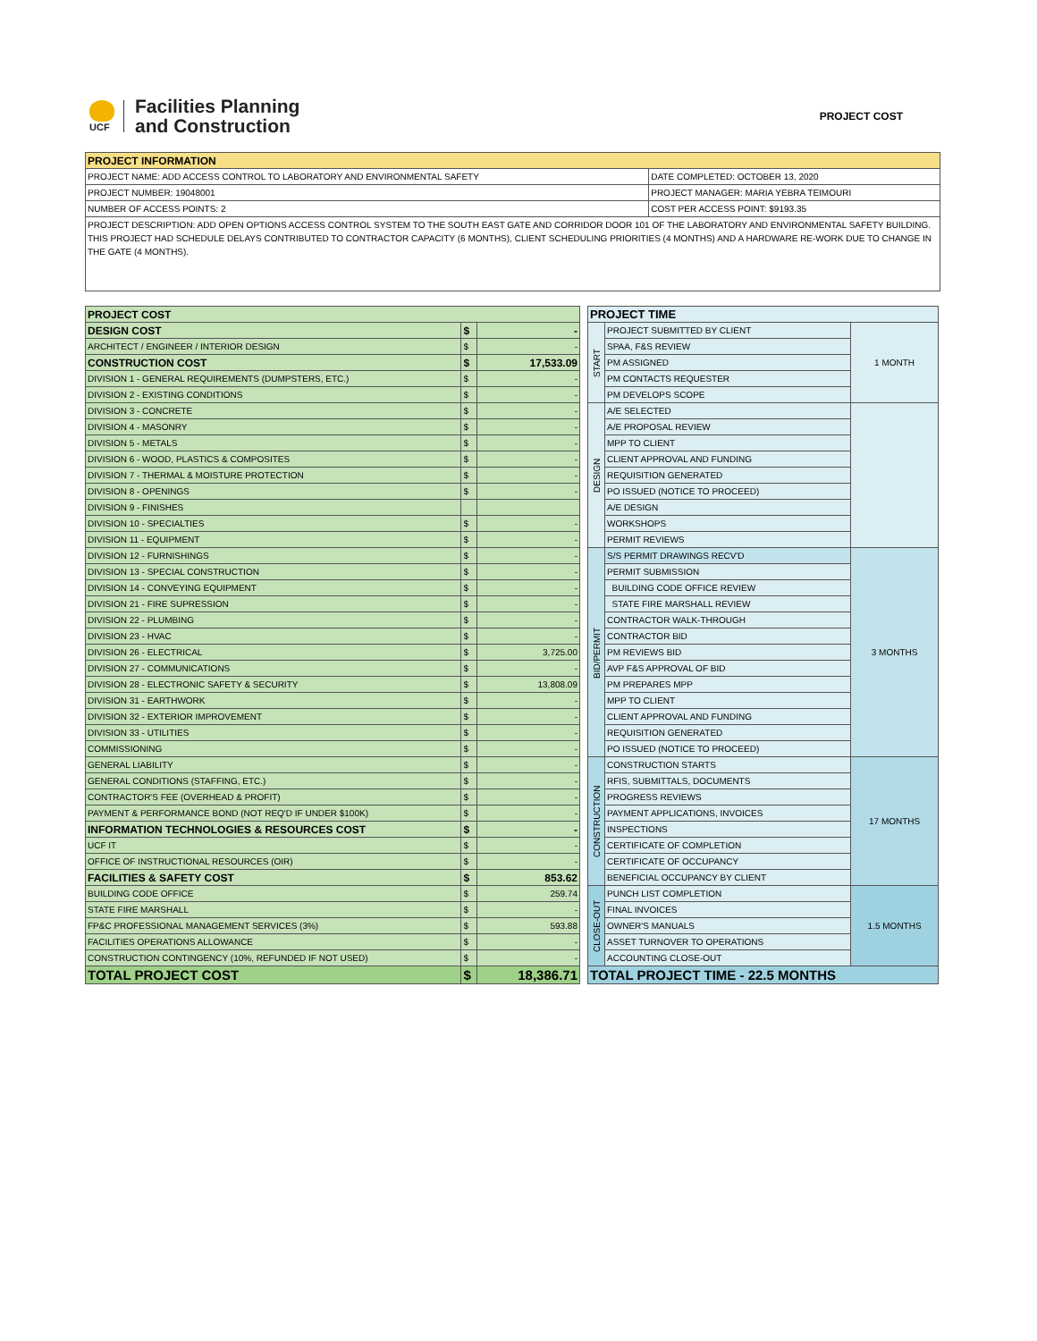UCF
Facilities Planning
and Construction
PROJECT COST
| PROJECT INFORMATION | |
| --- | --- |
| PROJECT NAME: ADD ACCESS CONTROL TO LABORATORY AND ENVIRONMENTAL SAFETY | DATE COMPLETED: OCTOBER 13, 2020 |
| PROJECT NUMBER: 19048001 | PROJECT MANAGER: MARIA YEBRA TEIMOURI |
| NUMBER OF ACCESS POINTS: 2 | COST PER ACCESS POINT: $9193.35 |
| PROJECT DESCRIPTION: ADD OPEN OPTIONS ACCESS CONTROL SYSTEM TO THE SOUTH EAST GATE AND CORRIDOR DOOR 101 OF THE LABORATORY AND ENVIRONMENTAL SAFETY BUILDING. THIS PROJECT HAD SCHEDULE DELAYS CONTRIBUTED TO CONTRACTOR CAPACITY (6 MONTHS), CLIENT SCHEDULING PRIORITIES (4 MONTHS) AND A HARDWARE RE-WORK DUE TO CHANGE IN THE GATE (4 MONTHS). | |
| PROJECT COST | | |
| --- | --- | --- |
| DESIGN COST | $ | - |
| ARCHITECT / ENGINEER / INTERIOR DESIGN | $ | - |
| CONSTRUCTION COST | $ | 17,533.09 |
| DIVISION 1 - GENERAL REQUIREMENTS (DUMPSTERS, ETC.) | $ | - |
| DIVISION 2 - EXISTING CONDITIONS | $ | - |
| DIVISION 3 - CONCRETE | $ | - |
| DIVISION 4 - MASONRY | $ | - |
| DIVISION 5 - METALS | $ | - |
| DIVISION 6 - WOOD, PLASTICS & COMPOSITES | $ | - |
| DIVISION 7 - THERMAL & MOISTURE PROTECTION | $ | - |
| DIVISION 8 - OPENINGS | $ | - |
| DIVISION 9 - FINISHES | | |
| DIVISION 10 - SPECIALTIES | $ | - |
| DIVISION 11 - EQUIPMENT | $ | - |
| DIVISION 12 - FURNISHINGS | $ | - |
| DIVISION 13 - SPECIAL CONSTRUCTION | $ | - |
| DIVISION 14 - CONVEYING EQUIPMENT | $ | - |
| DIVISION 21 - FIRE SUPRESSION | $ | - |
| DIVISION 22 - PLUMBING | $ | - |
| DIVISION 23 - HVAC | $ | - |
| DIVISION 26 - ELECTRICAL | $ | 3,725.00 |
| DIVISION 27 - COMMUNICATIONS | $ | - |
| DIVISION 28 - ELECTRONIC SAFETY & SECURITY | $ | 13,808.09 |
| DIVISION 31 - EARTHWORK | $ | - |
| DIVISION 32 - EXTERIOR IMPROVEMENT | $ | - |
| DIVISION 33 - UTILITIES | $ | - |
| COMMISSIONING | $ | - |
| GENERAL LIABILITY | $ | - |
| GENERAL CONDITIONS (STAFFING, ETC.) | $ | - |
| CONTRACTOR'S FEE (OVERHEAD & PROFIT) | $ | - |
| PAYMENT & PERFORMANCE BOND (NOT REQ'D IF UNDER $100K) | $ | - |
| INFORMATION TECHNOLOGIES & RESOURCES COST | $ | - |
| UCF IT | $ | - |
| OFFICE OF INSTRUCTIONAL RESOURCES (OIR) | $ | - |
| FACILITIES & SAFETY COST | $ | 853.62 |
| BUILDING CODE OFFICE | $ | 259.74 |
| STATE FIRE MARSHALL | $ | - |
| FP&C PROFESSIONAL MANAGEMENT SERVICES (3%) | $ | 593.88 |
| FACILITIES OPERATIONS ALLOWANCE | $ | - |
| CONSTRUCTION CONTINGENCY (10%, REFUNDED IF NOT USED) | $ | - |
| TOTAL PROJECT COST | $ | 18,386.71 |
| PROJECT TIME | | |
| --- | --- | --- |
| START | PROJECT SUBMITTED BY CLIENT | 1 MONTH |
| | SPAA, F&S REVIEW | |
| | PM ASSIGNED | |
| | PM CONTACTS REQUESTER | |
| | PM DEVELOPS SCOPE | |
| DESIGN | A/E SELECTED | |
| | A/E PROPOSAL REVIEW | |
| | MPP TO CLIENT | |
| | CLIENT APPROVAL AND FUNDING | |
| | REQUISITION GENERATED | |
| | PO ISSUED (NOTICE TO PROCEED) | |
| | A/E DESIGN | |
| | WORKSHOPS | |
| | PERMIT REVIEWS | |
| BID/PERMIT | S/S PERMIT DRAWINGS RECV'D | 3 MONTHS |
| | PERMIT SUBMISSION | |
| | BUILDING CODE OFFICE REVIEW | |
| | STATE FIRE MARSHALL REVIEW | |
| | CONTRACTOR WALK-THROUGH | |
| | CONTRACTOR BID | |
| | PM REVIEWS BID | |
| | AVP F&S APPROVAL OF BID | |
| | PM PREPARES MPP | |
| | MPP TO CLIENT | |
| | CLIENT APPROVAL AND FUNDING | |
| | REQUISITION GENERATED | |
| | PO ISSUED (NOTICE TO PROCEED) | |
| CONSTRUCTION | CONSTRUCTION STARTS | 17 MONTHS |
| | RFIS, SUBMITTALS, DOCUMENTS | |
| | PROGRESS REVIEWS | |
| | PAYMENT APPLICATIONS, INVOICES | |
| | INSPECTIONS | |
| | CERTIFICATE OF COMPLETION | |
| | CERTIFICATE OF OCCUPANCY | |
| | BENEFICIAL OCCUPANCY BY CLIENT | |
| CLOSE-OUT | PUNCH LIST COMPLETION | 1.5 MONTHS |
| | FINAL INVOICES | |
| | OWNER'S MANUALS | |
| | ASSET TURNOVER TO OPERATIONS | |
| | ACCOUNTING CLOSE-OUT | |
| TOTAL PROJECT TIME - 22.5 MONTHS | | |